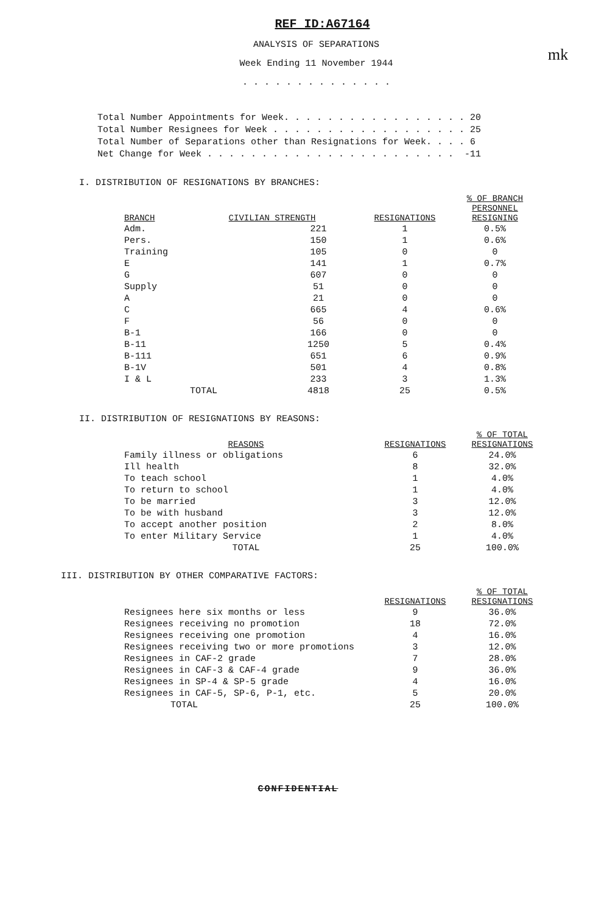mk
REF ID:A67164
ANALYSIS OF SEPARATIONS
Week Ending 11 November 1944
. . . . . . . . . . . . . .
Total Number Appointments for Week. . . . . . . . . . . . . . . . . 20 Total Number Resignees for Week . . . . . . . . . . . . . . . . . . 25 Total Number of Separations other than Resignations for Week. . . . 6 Net Change for Week . . . . . . . . . . . . . . . . . . . . . . . -11
I. DISTRIBUTION OF RESIGNATIONS BY BRANCHES:
| BRANCH | CIVILIAN STRENGTH | | RESIGNATIONS | % OF BRANCH PERSONNEL RESIGNING |
| --- | --- | --- | --- | --- |
| Adm. | | 221 | 1 | 0.5% |
| Pers. | | 150 | 1 | 0.6% |
| Training | | 105 | 0 | 0 |
| E | | 141 | 1 | 0.7% |
| G | | 607 | 0 | 0 |
| Supply | | 51 | 0 | 0 |
| A | | 21 | 0 | 0 |
| C | | 665 | 4 | 0.6% |
| F | | 56 | 0 | 0 |
| B-1 | | 166 | 0 | 0 |
| B-11 | | 1250 | 5 | 0.4% |
| B-111 | | 651 | 6 | 0.9% |
| B-1V | | 501 | 4 | 0.8% |
| I & L | | 233 | 3 | 1.3% |
| | TOTAL | 4818 | 25 | 0.5% |
II. DISTRIBUTION OF RESIGNATIONS BY REASONS:
| REASONS | RESIGNATIONS | % OF TOTAL RESIGNATIONS |
| --- | --- | --- |
| Family illness or obligations | 6 | 24.0% |
| Ill health | 8 | 32.0% |
| To teach school | 1 | 4.0% |
| To return to school | 1 | 4.0% |
| To be married | 3 | 12.0% |
| To be with husband | 3 | 12.0% |
| To accept another position | 2 | 8.0% |
| To enter Military Service | 1 | 4.0% |
| TOTAL | 25 | 100.0% |
III. DISTRIBUTION BY OTHER COMPARATIVE FACTORS:
| | RESIGNATIONS | % OF TOTAL RESIGNATIONS |
| --- | --- | --- |
| Resignees here six months or less | 9 | 36.0% |
| Resignees receiving no promotion | 18 | 72.0% |
| Resignees receiving one promotion | 4 | 16.0% |
| Resignees receiving two or more promotions | 3 | 12.0% |
| Resignees in CAF-2 grade | 7 | 28.0% |
| Resignees in CAF-3 & CAF-4 grade | 9 | 36.0% |
| Resignees in SP-4 & SP-5 grade | 4 | 16.0% |
| Resignees in CAF-5, SP-6, P-1, etc. | 5 | 20.0% |
| TOTAL | 25 | 100.0% |
CONFIDENTIAL